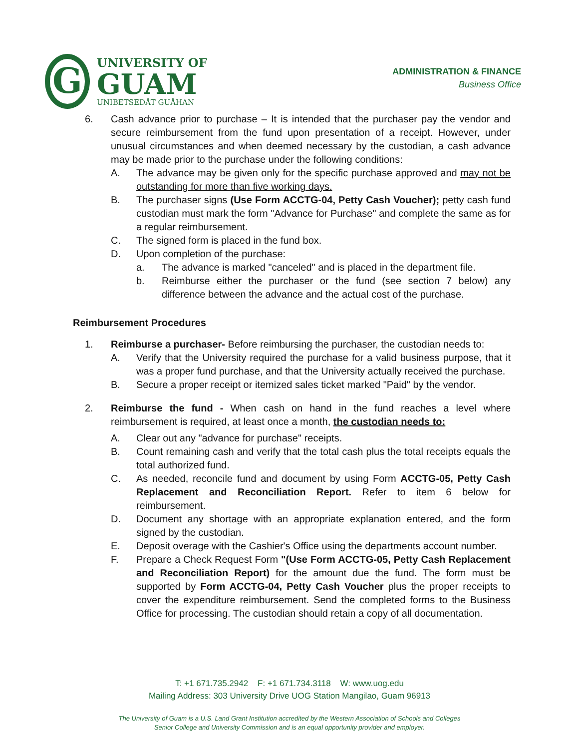G
UNIVERSITY OF
GUAM
UNIBETSEDÅT GUÅHAN
ADMINISTRATION & FINANCE
Business Office
6. Cash advance prior to purchase – It is intended that the purchaser pay the vendor and secure reimbursement from the fund upon presentation of a receipt. However, under unusual circumstances and when deemed necessary by the custodian, a cash advance may be made prior to the purchase under the following conditions:
A. The advance may be given only for the specific purchase approved and may not be outstanding for more than five working days.
B. The purchaser signs (Use Form ACCTG-04, Petty Cash Voucher); petty cash fund custodian must mark the form "Advance for Purchase" and complete the same as for a regular reimbursement.
C. The signed form is placed in the fund box.
D. Upon completion of the purchase:
a. The advance is marked "canceled" and is placed in the department file.
b. Reimburse either the purchaser or the fund (see section 7 below) any difference between the advance and the actual cost of the purchase.
Reimbursement Procedures
1. Reimburse a purchaser- Before reimbursing the purchaser, the custodian needs to:
A. Verify that the University required the purchase for a valid business purpose, that it was a proper fund purchase, and that the University actually received the purchase.
B. Secure a proper receipt or itemized sales ticket marked "Paid" by the vendor.
2. Reimburse the fund - When cash on hand in the fund reaches a level where reimbursement is required, at least once a month, the custodian needs to:
A. Clear out any "advance for purchase" receipts.
B. Count remaining cash and verify that the total cash plus the total receipts equals the total authorized fund.
C. As needed, reconcile fund and document by using Form ACCTG-05, Petty Cash Replacement and Reconciliation Report. Refer to item 6 below for reimbursement.
D. Document any shortage with an appropriate explanation entered, and the form signed by the custodian.
E. Deposit overage with the Cashier's Office using the departments account number.
F. Prepare a Check Request Form "(Use Form ACCTG-05, Petty Cash Replacement and Reconciliation Report) for the amount due the fund. The form must be supported by Form ACCTG-04, Petty Cash Voucher plus the proper receipts to cover the expenditure reimbursement. Send the completed forms to the Business Office for processing. The custodian should retain a copy of all documentation.
T: +1 671.735.2942 F: +1 671.734.3118 W: www.uog.edu
Mailing Address: 303 University Drive UOG Station Mangilao, Guam 96913
The University of Guam is a U.S. Land Grant Institution accredited by the Western Association of Schools and Colleges
Senior College and University Commission and is an equal opportunity provider and employer.